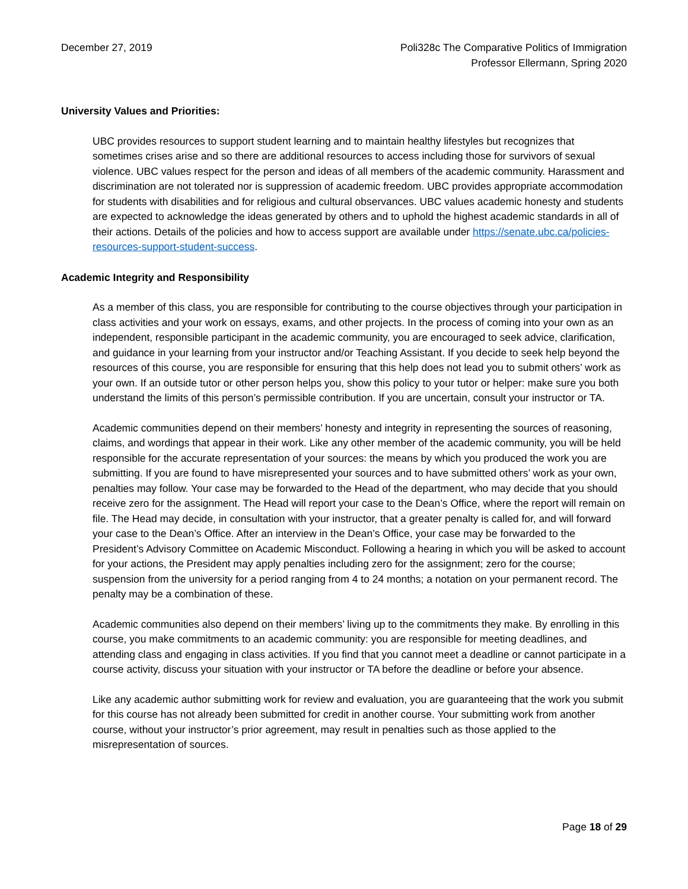December 27, 2019 Poli328c The Comparative Politics of Immigration
Professor Ellermann, Spring 2020
University Values and Priorities:
UBC provides resources to support student learning and to maintain healthy lifestyles but recognizes that sometimes crises arise and so there are additional resources to access including those for survivors of sexual violence. UBC values respect for the person and ideas of all members of the academic community. Harassment and discrimination are not tolerated nor is suppression of academic freedom. UBC provides appropriate accommodation for students with disabilities and for religious and cultural observances. UBC values academic honesty and students are expected to acknowledge the ideas generated by others and to uphold the highest academic standards in all of their actions. Details of the policies and how to access support are available under https://senate.ubc.ca/policies-resources-support-student-success.
Academic Integrity and Responsibility
As a member of this class, you are responsible for contributing to the course objectives through your participation in class activities and your work on essays, exams, and other projects. In the process of coming into your own as an independent, responsible participant in the academic community, you are encouraged to seek advice, clarification, and guidance in your learning from your instructor and/or Teaching Assistant. If you decide to seek help beyond the resources of this course, you are responsible for ensuring that this help does not lead you to submit others’ work as your own. If an outside tutor or other person helps you, show this policy to your tutor or helper: make sure you both understand the limits of this person’s permissible contribution. If you are uncertain, consult your instructor or TA.
Academic communities depend on their members’ honesty and integrity in representing the sources of reasoning, claims, and wordings that appear in their work. Like any other member of the academic community, you will be held responsible for the accurate representation of your sources: the means by which you produced the work you are submitting. If you are found to have misrepresented your sources and to have submitted others’ work as your own, penalties may follow. Your case may be forwarded to the Head of the department, who may decide that you should receive zero for the assignment. The Head will report your case to the Dean’s Office, where the report will remain on file. The Head may decide, in consultation with your instructor, that a greater penalty is called for, and will forward your case to the Dean’s Office. After an interview in the Dean’s Office, your case may be forwarded to the President’s Advisory Committee on Academic Misconduct. Following a hearing in which you will be asked to account for your actions, the President may apply penalties including zero for the assignment; zero for the course; suspension from the university for a period ranging from 4 to 24 months; a notation on your permanent record. The penalty may be a combination of these.
Academic communities also depend on their members’ living up to the commitments they make. By enrolling in this course, you make commitments to an academic community: you are responsible for meeting deadlines, and attending class and engaging in class activities. If you find that you cannot meet a deadline or cannot participate in a course activity, discuss your situation with your instructor or TA before the deadline or before your absence.
Like any academic author submitting work for review and evaluation, you are guaranteeing that the work you submit for this course has not already been submitted for credit in another course. Your submitting work from another course, without your instructor’s prior agreement, may result in penalties such as those applied to the misrepresentation of sources.
Page 18 of 29